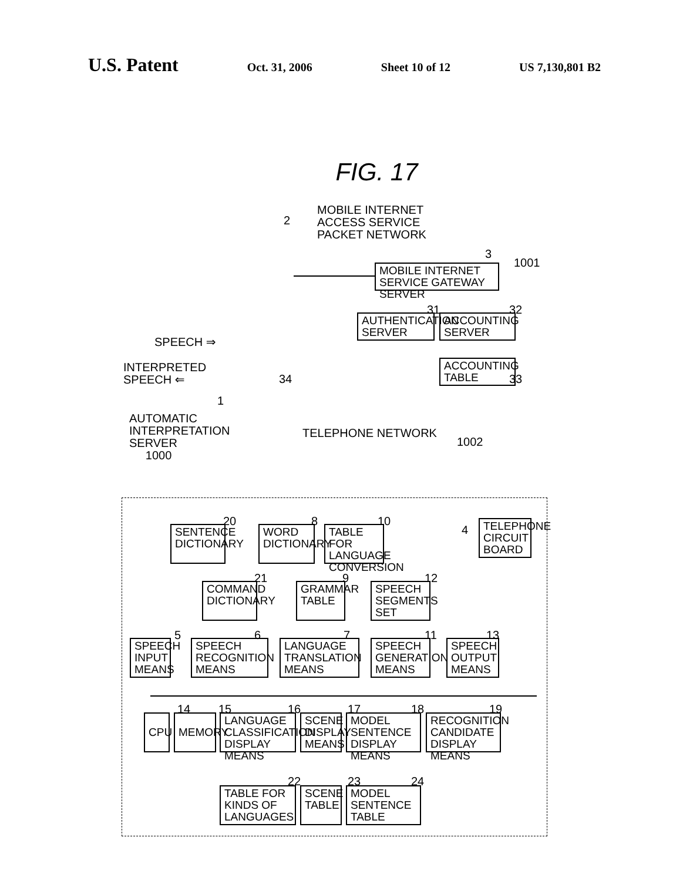U.S. Patent Oct. 31, 2006 Sheet 10 of 12 US 7,130,801 B2
FIG. 17
MOBILE INTERNET
ACCESS SERVICE
PACKET NETWORK
2
3
1001
MOBILE INTERNET SERVICE GATEWAY SERVER
SPEECH ⇒
INTERPRETED
SPEECH ⇐
1
31 32
AUTHENTICATION SERVER
ACCOUNTING SERVER
34 33
ACCOUNTING TABLE
AUTOMATIC
INTERPRETATION
SERVER
1000
TELEPHONE NETWORK
1002
20 8 10
4
SENTENCE DICTIONARY
WORD DICTIONARY
TABLE FOR LANGUAGE CONVERSION
TELEPHONE CIRCUIT BOARD
21 9 12
COMMAND DICTIONARY
GRAMMAR TABLE
SPEECH SEGMENTS SET
5 6 7 11 13
SPEECH INPUT MEANS
SPEECH RECOGNITION MEANS
LANGUAGE TRANSLATION MEANS
SPEECH GENERATION MEANS
SPEECH OUTPUT MEANS
14 15 16 17 18 19
CPU MEMORY
LANGUAGE CLASSIFICATION DISPLAY MEANS
SCENE DISPLAY MEANS
MODEL SENTENCE DISPLAY MEANS
RECOGNITION CANDIDATE DISPLAY MEANS
22 23 24
TABLE FOR KINDS OF LANGUAGES
SCENE TABLE
MODEL SENTENCE TABLE